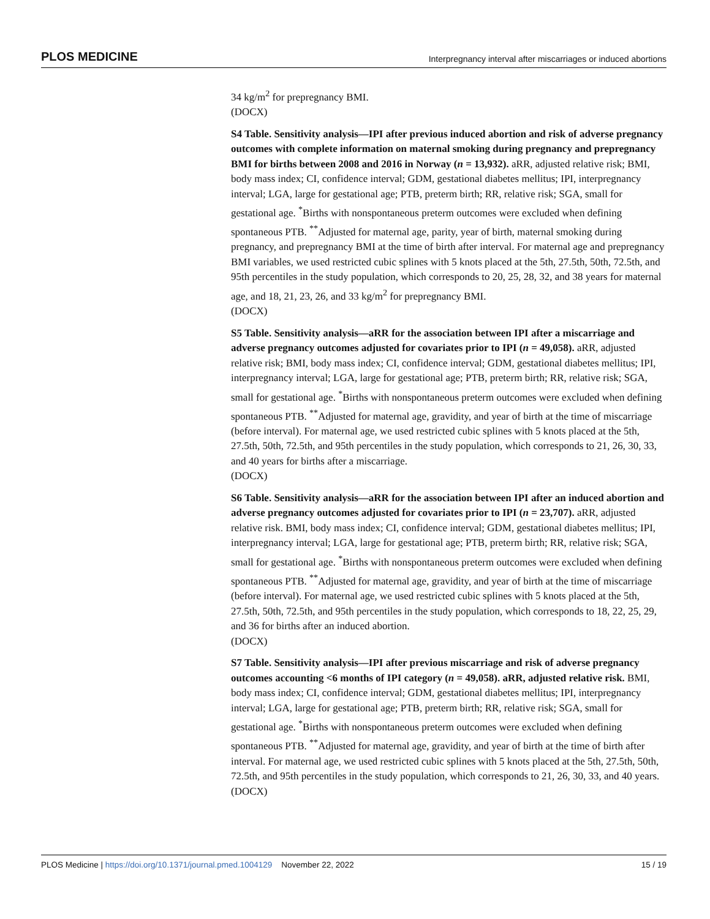PLOS MEDICINE Interpregnancy interval after miscarriages or induced abortions
34 kg/m<sup>2</sup> for prepregnancy BMI.
(DOCX)
S4 Table. Sensitivity analysis—IPI after previous induced abortion and risk of adverse pregnancy outcomes with complete information on maternal smoking during pregnancy and prepregnancy BMI for births between 2008 and 2016 in Norway (n = 13,932). aRR, adjusted relative risk; BMI, body mass index; CI, confidence interval; GDM, gestational diabetes mellitus; IPI, interpregnancy interval; LGA, large for gestational age; PTB, preterm birth; RR, relative risk; SGA, small for gestational age. <sup>*</sup>Births with nonspontaneous preterm outcomes were excluded when defining spontaneous PTB. <sup>**</sup>Adjusted for maternal age, parity, year of birth, maternal smoking during pregnancy, and prepregnancy BMI at the time of birth after interval. For maternal age and prepregnancy BMI variables, we used restricted cubic splines with 5 knots placed at the 5th, 27.5th, 50th, 72.5th, and 95th percentiles in the study population, which corresponds to 20, 25, 28, 32, and 38 years for maternal age, and 18, 21, 23, 26, and 33 kg/m<sup>2</sup> for prepregnancy BMI.
(DOCX)
S5 Table. Sensitivity analysis—aRR for the association between IPI after a miscarriage and adverse pregnancy outcomes adjusted for covariates prior to IPI (n = 49,058). aRR, adjusted relative risk; BMI, body mass index; CI, confidence interval; GDM, gestational diabetes mellitus; IPI, interpregnancy interval; LGA, large for gestational age; PTB, preterm birth; RR, relative risk; SGA, small for gestational age. <sup>*</sup>Births with nonspontaneous preterm outcomes were excluded when defining spontaneous PTB. <sup>**</sup>Adjusted for maternal age, gravidity, and year of birth at the time of miscarriage (before interval). For maternal age, we used restricted cubic splines with 5 knots placed at the 5th, 27.5th, 50th, 72.5th, and 95th percentiles in the study population, which corresponds to 21, 26, 30, 33, and 40 years for births after a miscarriage.
(DOCX)
S6 Table. Sensitivity analysis—aRR for the association between IPI after an induced abortion and adverse pregnancy outcomes adjusted for covariates prior to IPI (n = 23,707). aRR, adjusted relative risk. BMI, body mass index; CI, confidence interval; GDM, gestational diabetes mellitus; IPI, interpregnancy interval; LGA, large for gestational age; PTB, preterm birth; RR, relative risk; SGA, small for gestational age. <sup>*</sup>Births with nonspontaneous preterm outcomes were excluded when defining spontaneous PTB. <sup>**</sup>Adjusted for maternal age, gravidity, and year of birth at the time of miscarriage (before interval). For maternal age, we used restricted cubic splines with 5 knots placed at the 5th, 27.5th, 50th, 72.5th, and 95th percentiles in the study population, which corresponds to 18, 22, 25, 29, and 36 for births after an induced abortion.
(DOCX)
S7 Table. Sensitivity analysis—IPI after previous miscarriage and risk of adverse pregnancy outcomes accounting <6 months of IPI category (n = 49,058). aRR, adjusted relative risk. BMI, body mass index; CI, confidence interval; GDM, gestational diabetes mellitus; IPI, interpregnancy interval; LGA, large for gestational age; PTB, preterm birth; RR, relative risk; SGA, small for gestational age. <sup>*</sup>Births with nonspontaneous preterm outcomes were excluded when defining spontaneous PTB. <sup>**</sup>Adjusted for maternal age, gravidity, and year of birth at the time of birth after interval. For maternal age, we used restricted cubic splines with 5 knots placed at the 5th, 27.5th, 50th, 72.5th, and 95th percentiles in the study population, which corresponds to 21, 26, 30, 33, and 40 years.
(DOCX)
PLOS Medicine | https://doi.org/10.1371/journal.pmed.1004129 November 22, 2022 15 / 19